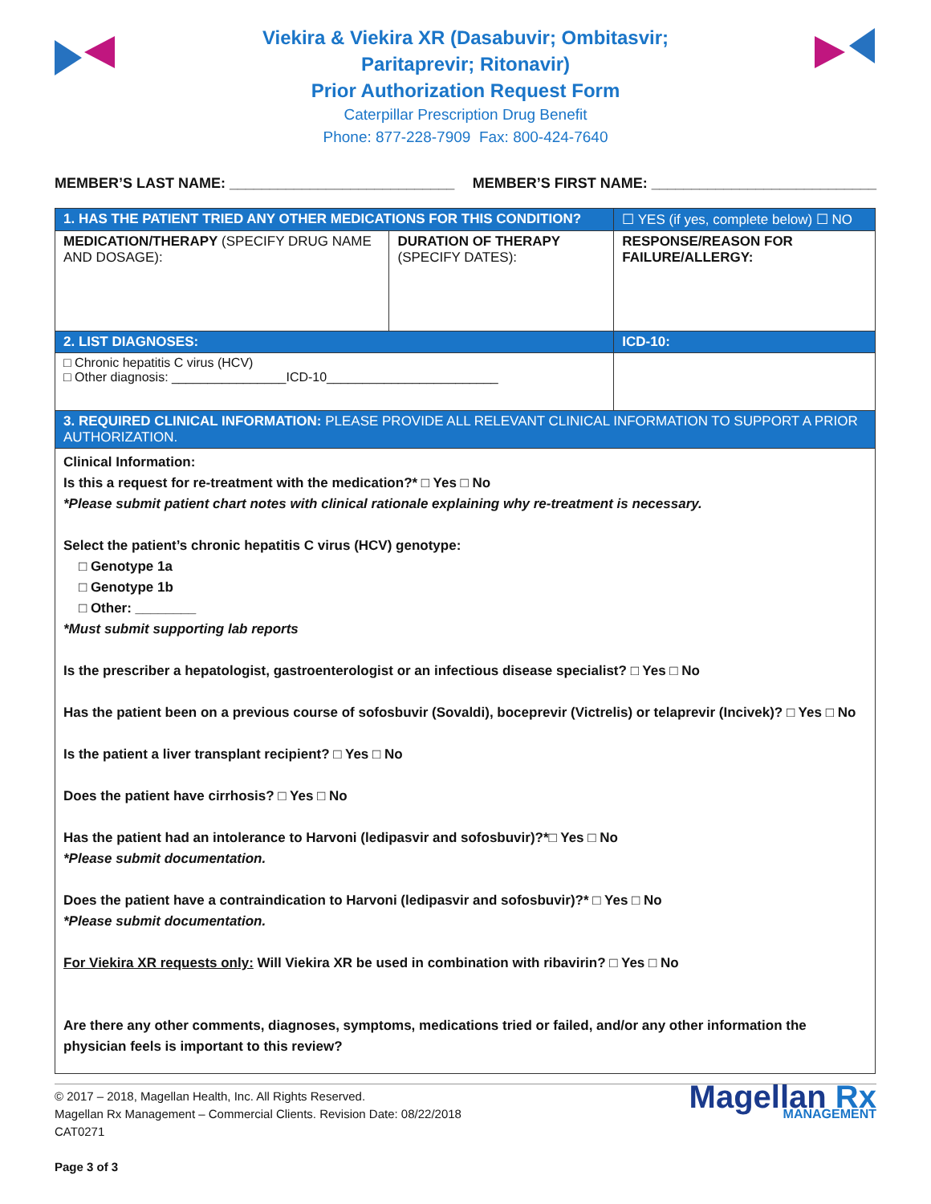Viekira & Viekira XR (Dasabuvir; Ombitasvir;
Paritaprevir; Ritonavir)
Prior Authorization Request Form
Caterpillar Prescription Drug Benefit
Phone: 877-228-7909 Fax: 800-424-7640
MEMBER’S LAST NAME: ____________________________ MEMBER’S FIRST NAME: ____________________________
| 1. HAS THE PATIENT TRIED ANY OTHER MEDICATIONS FOR THIS CONDITION? | | ☐ YES (if yes, complete below) ☐ NO |
| MEDICATION/THERAPY (SPECIFY DRUG NAME AND DOSAGE): | DURATION OF THERAPY (SPECIFY DATES): | RESPONSE/REASON FOR FAILURE/ALLERGY: |
| 2. LIST DIAGNOSES: | | ICD-10: |
| □ Chronic hepatitis C virus (HCV) □ Other diagnosis: ________________ICD-10________________________ | | |
| 3. REQUIRED CLINICAL INFORMATION: PLEASE PROVIDE ALL RELEVANT CLINICAL INFORMATION TO SUPPORT A PRIOR AUTHORIZATION. | | |
| Clinical Information: Is this a request for re-treatment with the medication?* □ Yes □ No *Please submit patient chart notes with clinical rationale explaining why re-treatment is necessary. Select the patient’s chronic hepatitis C virus (HCV) genotype: □ Genotype 1a □ Genotype 1b □ Other: ________ *Must submit supporting lab reports Is the prescriber a hepatologist, gastroenterologist or an infectious disease specialist? □ Yes □ No Has the patient been on a previous course of sofosbuvir (Sovaldi), boceprevir (Victrelis) or telaprevir (Incivek)? □ Yes □ No Is the patient a liver transplant recipient? □ Yes □ No Does the patient have cirrhosis? □ Yes □ No Has the patient had an intolerance to Harvoni (ledipasvir and sofosbuvir)?*□ Yes □ No *Please submit documentation. Does the patient have a contraindication to Harvoni (ledipasvir and sofosbuvir)?* □ Yes □ No *Please submit documentation. For Viekira XR requests only: Will Viekira XR be used in combination with ribavirin? □ Yes □ No Are there any other comments, diagnoses, symptoms, medications tried or failed, and/or any other information the physician feels is important to this review? | | |
© 2017 – 2018, Magellan Health, Inc. All Rights Reserved.
Magellan Rx Management – Commercial Clients. Revision Date: 08/22/2018
CAT0271
Page 3 of 3
Magellan Rx
MANAGEMENT